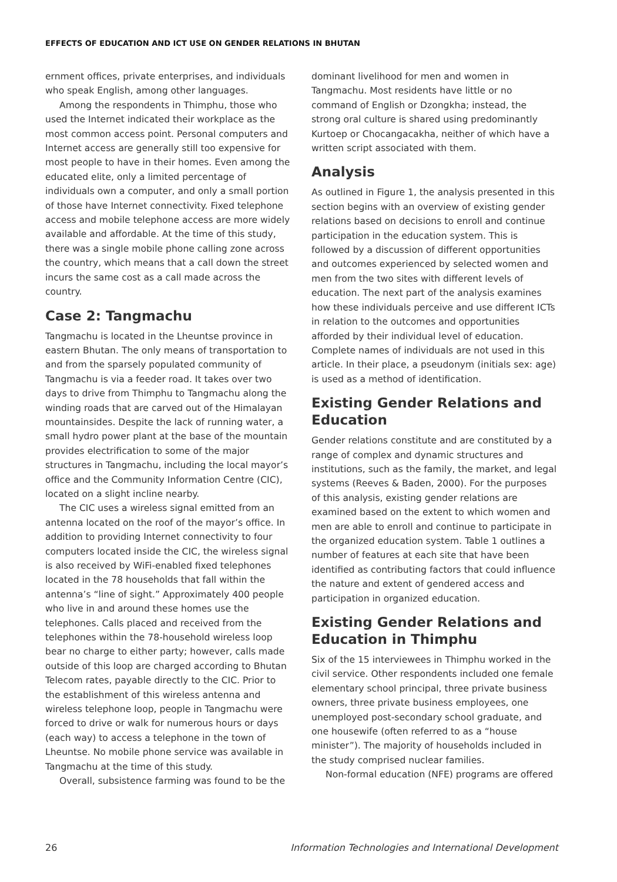EFFECTS OF EDUCATION AND ICT USE ON GENDER RELATIONS IN BHUTAN
ernment offices, private enterprises, and individuals who speak English, among other languages.
Among the respondents in Thimphu, those who used the Internet indicated their workplace as the most common access point. Personal computers and Internet access are generally still too expensive for most people to have in their homes. Even among the educated elite, only a limited percentage of individuals own a computer, and only a small portion of those have Internet connectivity. Fixed telephone access and mobile telephone access are more widely available and affordable. At the time of this study, there was a single mobile phone calling zone across the country, which means that a call down the street incurs the same cost as a call made across the country.
Case 2: Tangmachu
Tangmachu is located in the Lheuntse province in eastern Bhutan. The only means of transportation to and from the sparsely populated community of Tangmachu is via a feeder road. It takes over two days to drive from Thimphu to Tangmachu along the winding roads that are carved out of the Himalayan mountainsides. Despite the lack of running water, a small hydro power plant at the base of the mountain provides electrification to some of the major structures in Tangmachu, including the local mayor’s office and the Community Information Centre (CIC), located on a slight incline nearby.
The CIC uses a wireless signal emitted from an antenna located on the roof of the mayor’s office. In addition to providing Internet connectivity to four computers located inside the CIC, the wireless signal is also received by WiFi-enabled fixed telephones located in the 78 households that fall within the antenna’s “line of sight.” Approximately 400 people who live in and around these homes use the telephones. Calls placed and received from the telephones within the 78-household wireless loop bear no charge to either party; however, calls made outside of this loop are charged according to Bhutan Telecom rates, payable directly to the CIC. Prior to the establishment of this wireless antenna and wireless telephone loop, people in Tangmachu were forced to drive or walk for numerous hours or days (each way) to access a telephone in the town of Lheuntse. No mobile phone service was available in Tangmachu at the time of this study.
Overall, subsistence farming was found to be the
dominant livelihood for men and women in Tangmachu. Most residents have little or no command of English or Dzongkha; instead, the strong oral culture is shared using predominantly Kurtoep or Chocangacakha, neither of which have a written script associated with them.
Analysis
As outlined in Figure 1, the analysis presented in this section begins with an overview of existing gender relations based on decisions to enroll and continue participation in the education system. This is followed by a discussion of different opportunities and outcomes experienced by selected women and men from the two sites with different levels of education. The next part of the analysis examines how these individuals perceive and use different ICTs in relation to the outcomes and opportunities afforded by their individual level of education. Complete names of individuals are not used in this article. In their place, a pseudonym (initials sex: age) is used as a method of identification.
Existing Gender Relations and Education
Gender relations constitute and are constituted by a range of complex and dynamic structures and institutions, such as the family, the market, and legal systems (Reeves & Baden, 2000). For the purposes of this analysis, existing gender relations are examined based on the extent to which women and men are able to enroll and continue to participate in the organized education system. Table 1 outlines a number of features at each site that have been identified as contributing factors that could influence the nature and extent of gendered access and participation in organized education.
Existing Gender Relations and Education in Thimphu
Six of the 15 interviewees in Thimphu worked in the civil service. Other respondents included one female elementary school principal, three private business owners, three private business employees, one unemployed post-secondary school graduate, and one housewife (often referred to as a “house minister”). The majority of households included in the study comprised nuclear families.
Non-formal education (NFE) programs are offered
26 Information Technologies and International Development